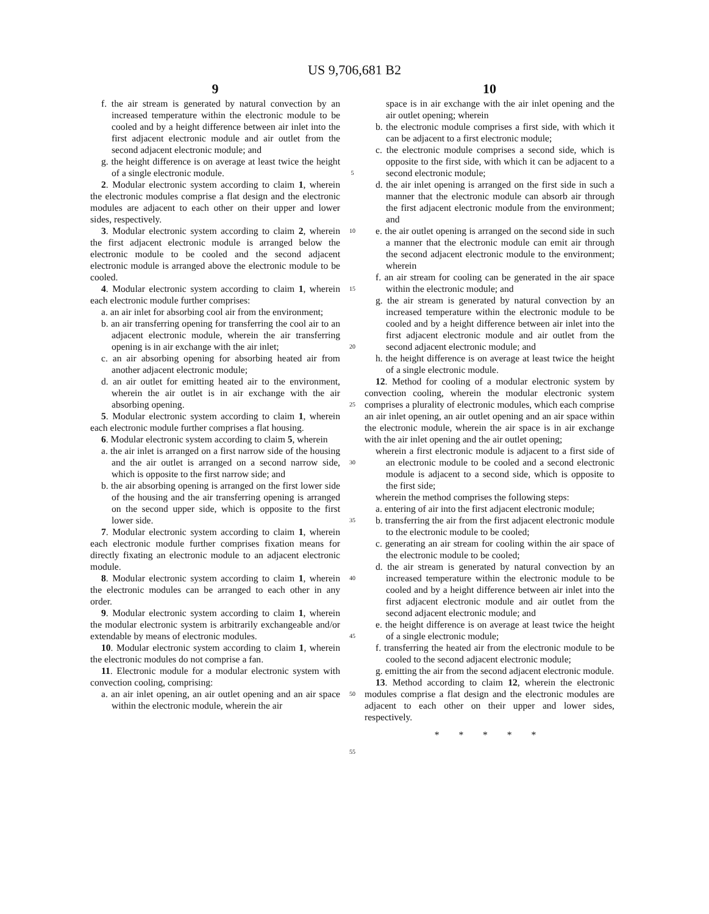US 9,706,681 B2
9
f. the air stream is generated by natural convection by an increased temperature within the electronic module to be cooled and by a height difference between air inlet into the first adjacent electronic module and air outlet from the second adjacent electronic module; and
g. the height difference is on average at least twice the height of a single electronic module.
2. Modular electronic system according to claim 1, wherein the electronic modules comprise a flat design and the electronic modules are adjacent to each other on their upper and lower sides, respectively.
3. Modular electronic system according to claim 2, wherein the first adjacent electronic module is arranged below the electronic module to be cooled and the second adjacent electronic module is arranged above the electronic module to be cooled.
4. Modular electronic system according to claim 1, wherein each electronic module further comprises:
a. an air inlet for absorbing cool air from the environment;
b. an air transferring opening for transferring the cool air to an adjacent electronic module, wherein the air transferring opening is in air exchange with the air inlet;
c. an air absorbing opening for absorbing heated air from another adjacent electronic module;
d. an air outlet for emitting heated air to the environment, wherein the air outlet is in air exchange with the air absorbing opening.
5. Modular electronic system according to claim 1, wherein each electronic module further comprises a flat housing.
6. Modular electronic system according to claim 5, wherein
a. the air inlet is arranged on a first narrow side of the housing and the air outlet is arranged on a second narrow side, which is opposite to the first narrow side; and
b. the air absorbing opening is arranged on the first lower side of the housing and the air transferring opening is arranged on the second upper side, which is opposite to the first lower side.
7. Modular electronic system according to claim 1, wherein each electronic module further comprises fixation means for directly fixating an electronic module to an adjacent electronic module.
8. Modular electronic system according to claim 1, wherein the electronic modules can be arranged to each other in any order.
9. Modular electronic system according to claim 1, wherein the modular electronic system is arbitrarily exchangeable and/or extendable by means of electronic modules.
10. Modular electronic system according to claim 1, wherein the electronic modules do not comprise a fan.
11. Electronic module for a modular electronic system with convection cooling, comprising:
a. an air inlet opening, an air outlet opening and an air space within the electronic module, wherein the air
5
10
15
20
25
30
35
40
45
50
55
10
space is in air exchange with the air inlet opening and the air outlet opening; wherein
b. the electronic module comprises a first side, with which it can be adjacent to a first electronic module;
c. the electronic module comprises a second side, which is opposite to the first side, with which it can be adjacent to a second electronic module;
d. the air inlet opening is arranged on the first side in such a manner that the electronic module can absorb air through the first adjacent electronic module from the environment; and
e. the air outlet opening is arranged on the second side in such a manner that the electronic module can emit air through the second adjacent electronic module to the environment; wherein
f. an air stream for cooling can be generated in the air space within the electronic module; and
g. the air stream is generated by natural convection by an increased temperature within the electronic module to be cooled and by a height difference between air inlet into the first adjacent electronic module and air outlet from the second adjacent electronic module; and
h. the height difference is on average at least twice the height of a single electronic module.
12. Method for cooling of a modular electronic system by convection cooling, wherein the modular electronic system comprises a plurality of electronic modules, which each comprise an air inlet opening, an air outlet opening and an air space within the electronic module, wherein the air space is in air exchange with the air inlet opening and the air outlet opening;
wherein a first electronic module is adjacent to a first side of an electronic module to be cooled and a second electronic module is adjacent to a second side, which is opposite to the first side;
wherein the method comprises the following steps:
a. entering of air into the first adjacent electronic module;
b. transferring the air from the first adjacent electronic module to the electronic module to be cooled;
c. generating an air stream for cooling within the air space of the electronic module to be cooled;
d. the air stream is generated by natural convection by an increased temperature within the electronic module to be cooled and by a height difference between air inlet into the first adjacent electronic module and air outlet from the second adjacent electronic module; and
e. the height difference is on average at least twice the height of a single electronic module;
f. transferring the heated air from the electronic module to be cooled to the second adjacent electronic module;
g. emitting the air from the second adjacent electronic module.
13. Method according to claim 12, wherein the electronic modules comprise a flat design and the electronic modules are adjacent to each other on their upper and lower sides, respectively.
* * * * *